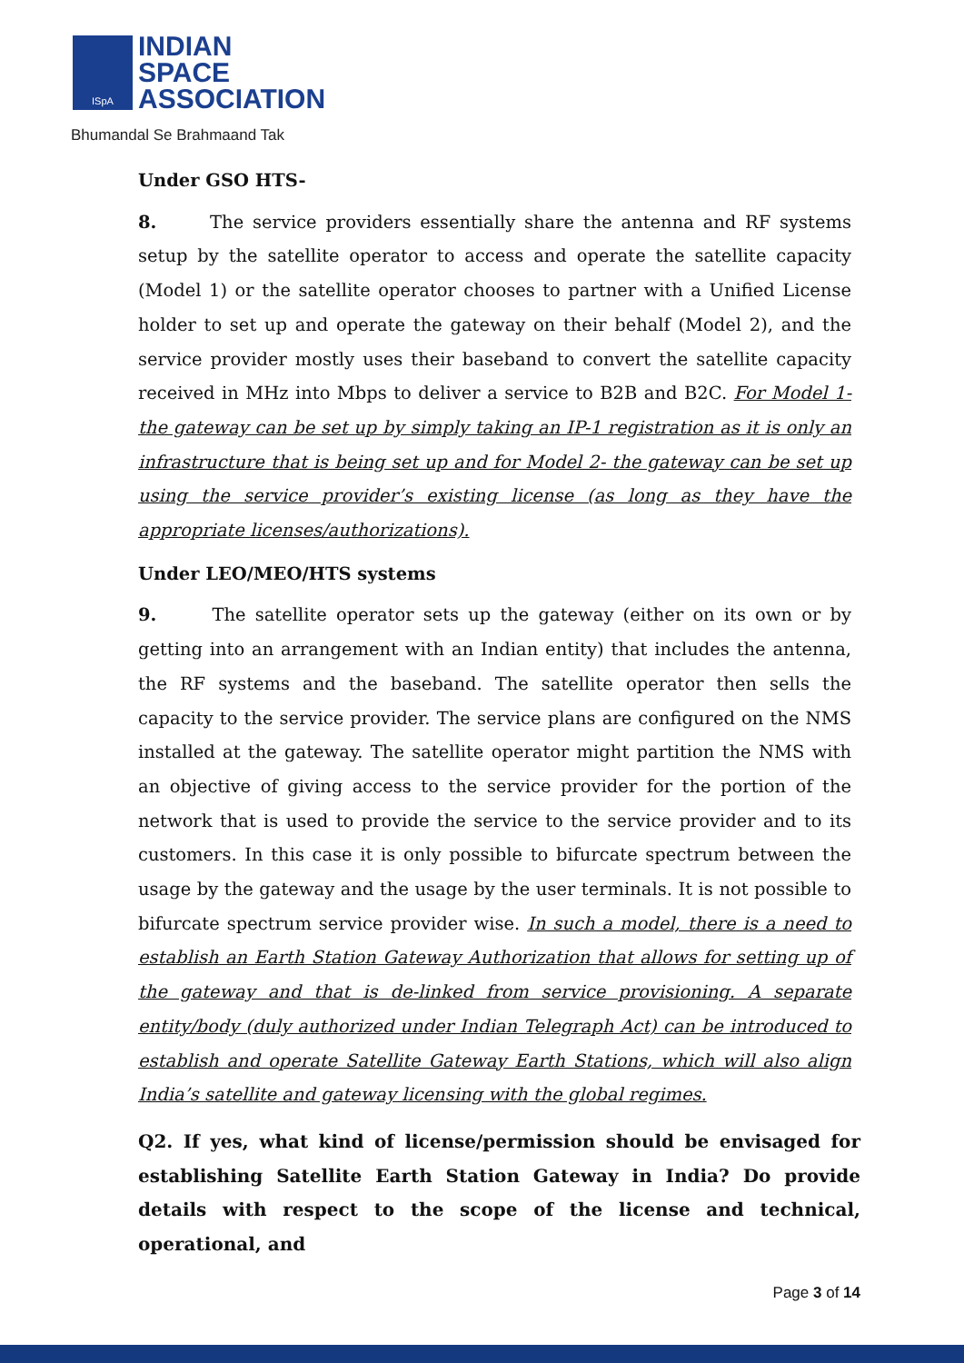ISpA
INDIAN
SPACE
ASSOCIATION
Bhumandal Se Brahmaand Tak
Under GSO HTS-
8. The service providers essentially share the antenna and RF systems setup by the satellite operator to access and operate the satellite capacity (Model 1) or the satellite operator chooses to partner with a Unified License holder to set up and operate the gateway on their behalf (Model 2), and the service provider mostly uses their baseband to convert the satellite capacity received in MHz into Mbps to deliver a service to B2B and B2C. For Model 1- the gateway can be set up by simply taking an IP-1 registration as it is only an infrastructure that is being set up and for Model 2- the gateway can be set up using the service provider’s existing license (as long as they have the appropriate licenses/authorizations).
Under LEO/MEO/HTS systems
9. The satellite operator sets up the gateway (either on its own or by getting into an arrangement with an Indian entity) that includes the antenna, the RF systems and the baseband. The satellite operator then sells the capacity to the service provider. The service plans are configured on the NMS installed at the gateway. The satellite operator might partition the NMS with an objective of giving access to the service provider for the portion of the network that is used to provide the service to the service provider and to its customers. In this case it is only possible to bifurcate spectrum between the usage by the gateway and the usage by the user terminals. It is not possible to bifurcate spectrum service provider wise. In such a model, there is a need to establish an Earth Station Gateway Authorization that allows for setting up of the gateway and that is de-linked from service provisioning. A separate entity/body (duly authorized under Indian Telegraph Act) can be introduced to establish and operate Satellite Gateway Earth Stations, which will also align India’s satellite and gateway licensing with the global regimes.
Q2. If yes, what kind of license/permission should be envisaged for establishing Satellite Earth Station Gateway in India? Do provide details with respect to the scope of the license and technical, operational, and
Page 3 of 14